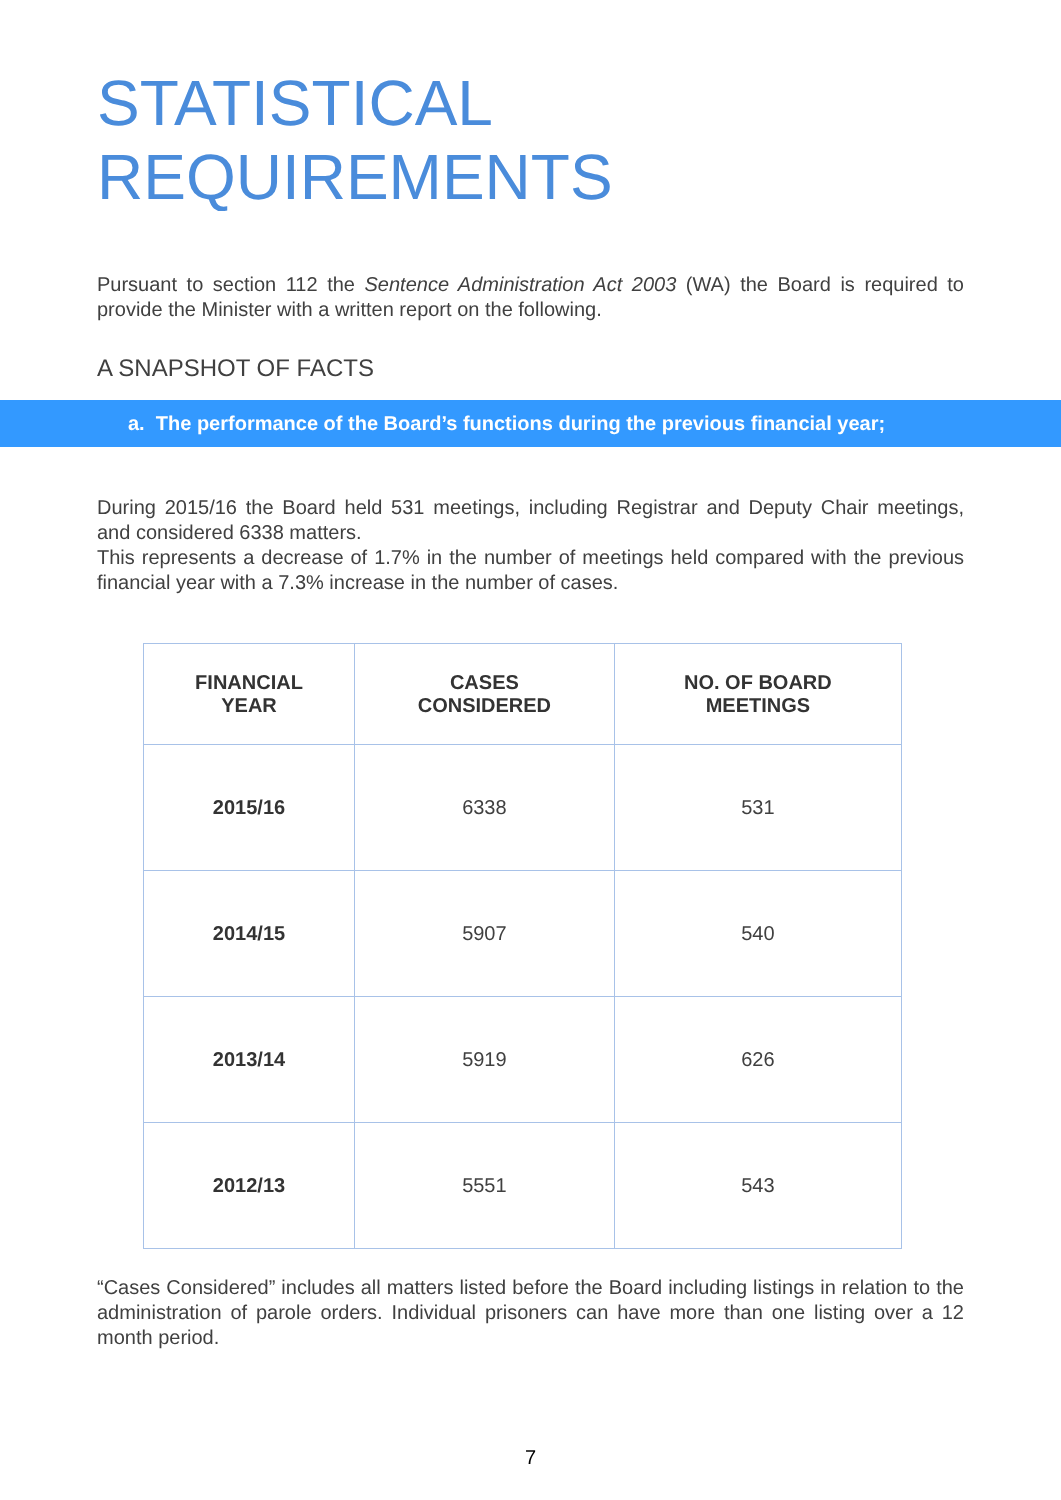STATISTICAL
REQUIREMENTS
Pursuant to section 112 the Sentence Administration Act 2003 (WA) the Board is required to provide the Minister with a written report on the following.
A SNAPSHOT OF FACTS
a. The performance of the Board’s functions during the previous financial year;
During 2015/16 the Board held 531 meetings, including Registrar and Deputy Chair meetings, and considered 6338 matters.
This represents a decrease of 1.7% in the number of meetings held compared with the previous financial year with a 7.3% increase in the number of cases.
| FINANCIAL YEAR | CASES CONSIDERED | NO. OF BOARD MEETINGS |
| --- | --- | --- |
| 2015/16 | 6338 | 531 |
| 2014/15 | 5907 | 540 |
| 2013/14 | 5919 | 626 |
| 2012/13 | 5551 | 543 |
“Cases Considered” includes all matters listed before the Board including listings in relation to the administration of parole orders. Individual prisoners can have more than one listing over a 12 month period.
7